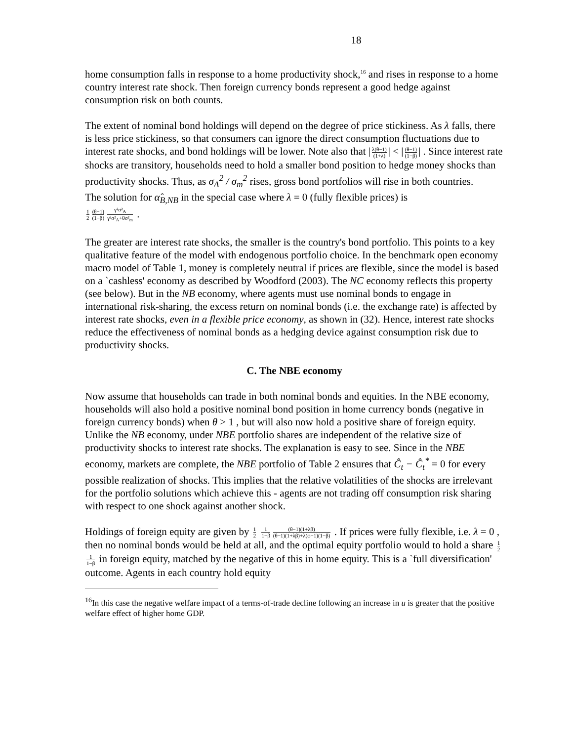18
home consumption falls in response to a home productivity shock,<sup>16</sup> and rises in response to a home country interest rate shock. Then foreign currency bonds represent a good hedge against consumption risk on both counts.
The extent of nominal bond holdings will depend on the degree of price stickiness. As λ falls, there is less price stickiness, so that consumers can ignore the direct consumption fluctuations due to interest rate shocks, and bond holdings will be lower. Note also that | λ(θ−1) (1+λ) | < | (θ−1) (1−β) | . Since interest rate shocks are transitory, households need to hold a smaller bond position to hedge money shocks than productivity shocks. Thus, as σ<sub>A</sub><sup>2</sup> / σ<sub>m</sub><sup>2</sup> rises, gross bond portfolios will rise in both countries.
The solution for α̂<sub>B,NB</sub> in the special case where λ = 0 (fully flexible prices) is
1 2 (θ−1) (1−β) γ²σ²<sub>A</sub> γ²σ²<sub>A</sub>+θσ²<sub>m</sub> .
The greater are interest rate shocks, the smaller is the country's bond portfolio. This points to a key qualitative feature of the model with endogenous portfolio choice. In the benchmark open economy macro model of Table 1, money is completely neutral if prices are flexible, since the model is based on a `cashless' economy as described by Woodford (2003). The NC economy reflects this property (see below). But in the NB economy, where agents must use nominal bonds to engage in international risk-sharing, the excess return on nominal bonds (i.e. the exchange rate) is affected by interest rate shocks, even in a flexible price economy, as shown in (32). Hence, interest rate shocks reduce the effectiveness of nominal bonds as a hedging device against consumption risk due to productivity shocks.
C. The NBE economy
Now assume that households can trade in both nominal bonds and equities. In the NBE economy, households will also hold a positive nominal bond position in home currency bonds (negative in foreign currency bonds) when θ > 1 , but will also now hold a positive share of foreign equity. Unlike the NB economy, under NBE portfolio shares are independent of the relative size of productivity shocks to interest rate shocks. The explanation is easy to see. Since in the NBE economy, markets are complete, the NBE portfolio of Table 2 ensures that Ĉ<sub>t</sub> − Ĉ<sub>t</sub><sup>*</sup> = 0 for every possible realization of shocks. This implies that the relative volatilities of the shocks are irrelevant for the portfolio solutions which achieve this - agents are not trading off consumption risk sharing with respect to one shock against another shock.
Holdings of foreign equity are given by 1 2 1 1−β (θ−1)(1+λβ) (θ−1)(1+λβ)+λ(φ−1)(1−β) . If prices were fully flexible, i.e. λ = 0 , then no nominal bonds would be held at all, and the optimal equity portfolio would to hold a share 1 2 1 1−β in foreign equity, matched by the negative of this in home equity. This is a `full diversification' outcome. Agents in each country hold equity
<sup>16</sup> In this case the negative welfare impact of a terms-of-trade decline following an increase in u is greater that the positive welfare effect of higher home GDP.